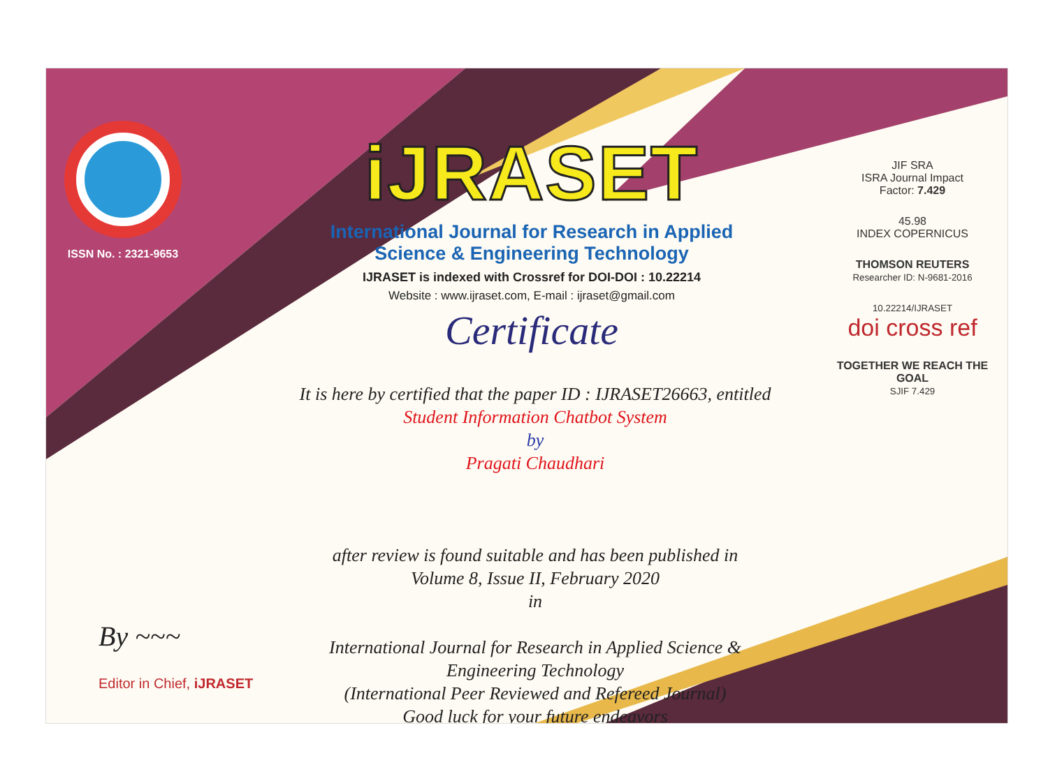ISSN No. : 2321-9653
iJRASET
International Journal for Research in Applied
Science & Engineering Technology
IJRASET is indexed with Crossref for DOI-DOI : 10.22214
Website : www.ijraset.com, E-mail : ijraset@gmail.com
Certificate
It is here by certified that the paper ID : IJRASET26663, entitled
Student Information Chatbot System
by
Pragati Chaudhari
after review is found suitable and has been published in
Volume 8, Issue II, February 2020
in
International Journal for Research in Applied Science &
Engineering Technology
(International Peer Reviewed and Refereed Journal)
Good luck for your future endeavors
JIF SRA
ISRA Journal Impact
Factor: 7.429
45.98
INDEX COPERNICUS
THOMSON REUTERS
Researcher ID: N-9681-2016
10.22214/IJRASET
doi cross ref
TOGETHER WE REACH THE GOAL
SJIF 7.429
By ~~~
Editor in Chief, iJRASET